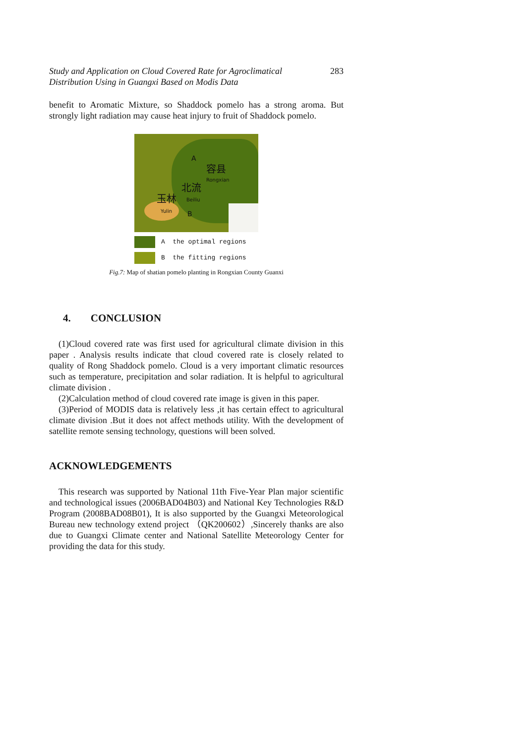Study and Application on Cloud Covered Rate for Agroclimatical
Distribution Using in Guangxi Based on Modis Data 283
benefit to Aromatic Mixture, so Shaddock pomelo has a strong aroma. But strongly light radiation may cause heat injury to fruit of Shaddock pomelo.
A
容县
Rongxian
北流
Beiliu 玉林
Yulin B
A the optimal regions
B the fitting regions
Fig.7: Map of shatian pomelo planting in Rongxian County Guanxi
4. CONCLUSION
(1)Cloud covered rate was first used for agricultural climate division in this paper . Analysis results indicate that cloud covered rate is closely related to quality of Rong Shaddock pomelo. Cloud is a very important climatic resources such as temperature, precipitation and solar radiation. It is helpful to agricultural climate division .
(2)Calculation method of cloud covered rate image is given in this paper.
(3)Period of MODIS data is relatively less ,it has certain effect to agricultural climate division .But it does not affect methods utility. With the development of satellite remote sensing technology, questions will been solved.
ACKNOWLEDGEMENTS
This research was supported by National 11th Five-Year Plan major scientific and technological issues (2006BAD04B03) and National Key Technologies R&D Program (2008BAD08B01), It is also supported by the Guangxi Meteorological Bureau new technology extend project （QK200602）,Sincerely thanks are also due to Guangxi Climate center and National Satellite Meteorology Center for providing the data for this study.